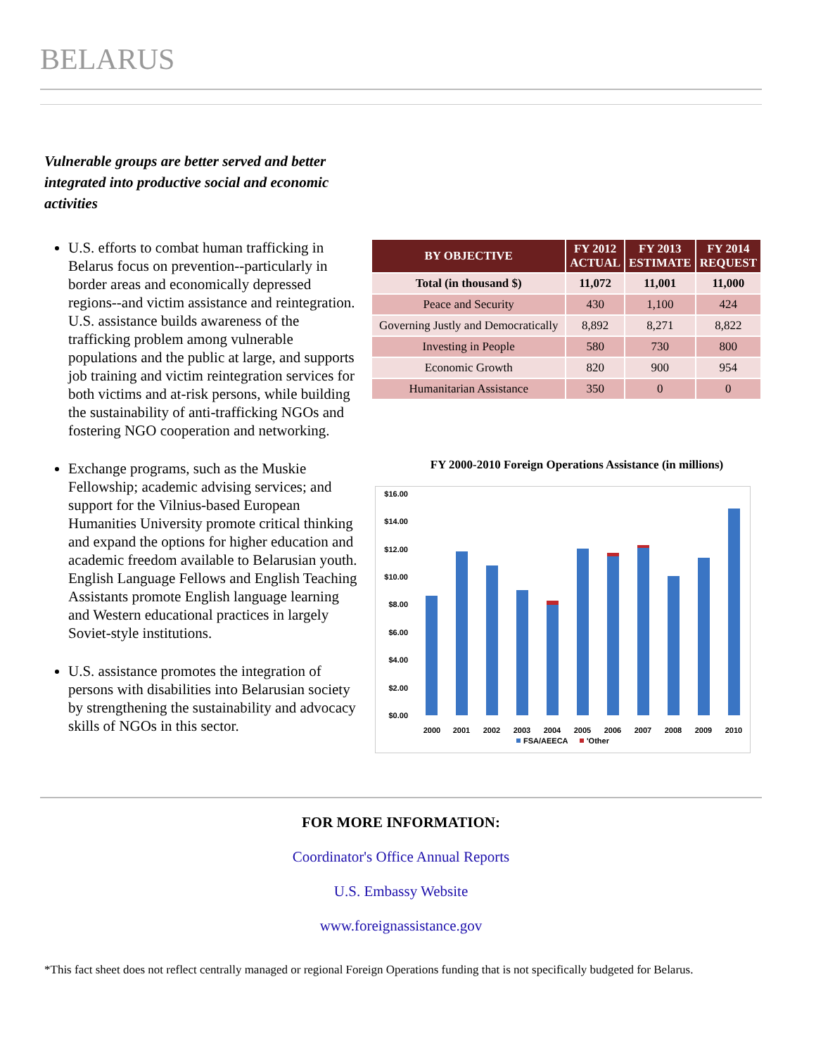BELARUS
Vulnerable groups are better served and better integrated into productive social and economic activities
U.S. efforts to combat human trafficking in Belarus focus on prevention--particularly in border areas and economically depressed regions--and victim assistance and reintegration. U.S. assistance builds awareness of the trafficking problem among vulnerable populations and the public at large, and supports job training and victim reintegration services for both victims and at-risk persons, while building the sustainability of anti-trafficking NGOs and fostering NGO cooperation and networking.
Exchange programs, such as the Muskie Fellowship; academic advising services; and support for the Vilnius-based European Humanities University promote critical thinking and expand the options for higher education and academic freedom available to Belarusian youth. English Language Fellows and English Teaching Assistants promote English language learning and Western educational practices in largely Soviet-style institutions.
U.S. assistance promotes the integration of persons with disabilities into Belarusian society by strengthening the sustainability and advocacy skills of NGOs in this sector.
| BY OBJECTIVE | FY 2012 ACTUAL | FY 2013 ESTIMATE | FY 2014 REQUEST |
| --- | --- | --- | --- |
| Total (in thousand $) | 11,072 | 11,001 | 11,000 |
| Peace and Security | 430 | 1,100 | 424 |
| Governing Justly and Democratically | 8,892 | 8,271 | 8,822 |
| Investing in People | 580 | 730 | 800 |
| Economic Growth | 820 | 900 | 954 |
| Humanitarian Assistance | 350 | 0 | 0 |
FY 2000-2010 Foreign Operations Assistance (in millions)
$16.00
$14.00
$12.00
$10.00
$8.00
$6.00
$4.00
$2.00
$0.00
2000
2001
2002
2003
2004
2005
2006
2007
2008
2009
2010
FSA/AEECA
'Other
FOR MORE INFORMATION:
Coordinator's Office Annual Reports
U.S. Embassy Website
www.foreignassistance.gov
*This fact sheet does not reflect centrally managed or regional Foreign Operations funding that is not specifically budgeted for Belarus.